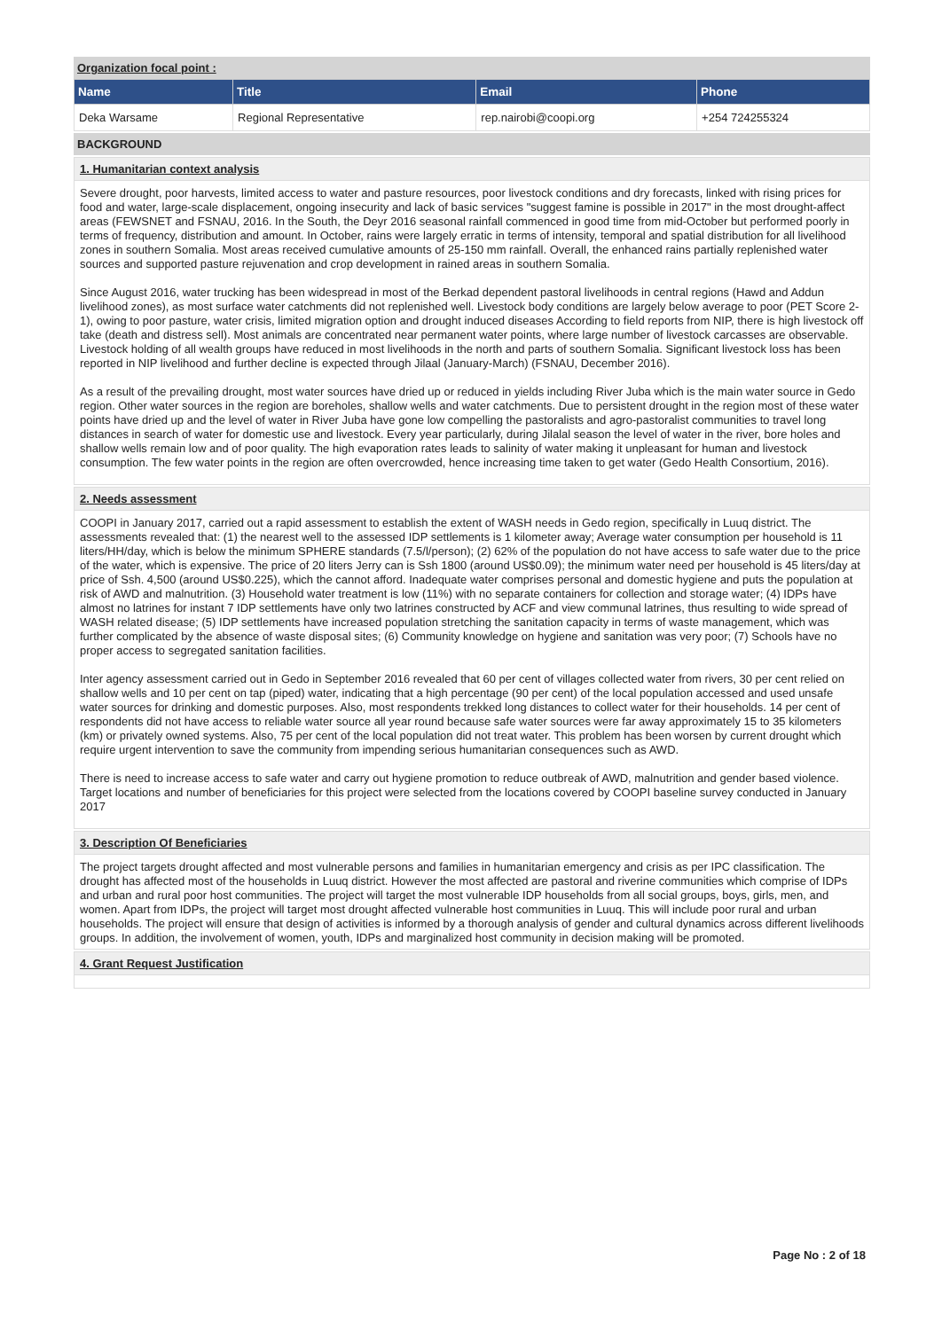Organization focal point :
| Name | Title | Email | Phone |
| --- | --- | --- | --- |
| Deka Warsame | Regional Representative | rep.nairobi@coopi.org | +254 724255324 |
BACKGROUND
1. Humanitarian context analysis
Severe drought, poor harvests, limited access to water and pasture resources, poor livestock conditions and dry forecasts, linked with rising prices for food and water, large-scale displacement, ongoing insecurity and lack of basic services "suggest famine is possible in 2017" in the most drought-affect areas (FEWSNET and FSNAU, 2016. In the South, the Deyr 2016 seasonal rainfall commenced in good time from mid-October but performed poorly in terms of frequency, distribution and amount. In October, rains were largely erratic in terms of intensity, temporal and spatial distribution for all livelihood zones in southern Somalia. Most areas received cumulative amounts of 25-150 mm rainfall. Overall, the enhanced rains partially replenished water sources and supported pasture rejuvenation and crop development in rained areas in southern Somalia.
Since August 2016, water trucking has been widespread in most of the Berkad dependent pastoral livelihoods in central regions (Hawd and Addun livelihood zones), as most surface water catchments did not replenished well. Livestock body conditions are largely below average to poor (PET Score 2-1), owing to poor pasture, water crisis, limited migration option and drought induced diseases According to field reports from NIP, there is high livestock off take (death and distress sell). Most animals are concentrated near permanent water points, where large number of livestock carcasses are observable. Livestock holding of all wealth groups have reduced in most livelihoods in the north and parts of southern Somalia. Significant livestock loss has been reported in NIP livelihood and further decline is expected through Jilaal (January-March) (FSNAU, December 2016).
As a result of the prevailing drought, most water sources have dried up or reduced in yields including River Juba which is the main water source in Gedo region. Other water sources in the region are boreholes, shallow wells and water catchments. Due to persistent drought in the region most of these water points have dried up and the level of water in River Juba have gone low compelling the pastoralists and agro-pastoralist communities to travel long distances in search of water for domestic use and livestock. Every year particularly, during Jilalal season the level of water in the river, bore holes and shallow wells remain low and of poor quality. The high evaporation rates leads to salinity of water making it unpleasant for human and livestock consumption. The few water points in the region are often overcrowded, hence increasing time taken to get water (Gedo Health Consortium, 2016).
2. Needs assessment
COOPI in January 2017, carried out a rapid assessment to establish the extent of WASH needs in Gedo region, specifically in Luuq district. The assessments revealed that: (1) the nearest well to the assessed IDP settlements is 1 kilometer away; Average water consumption per household is 11 liters/HH/day, which is below the minimum SPHERE standards (7.5/l/person); (2) 62% of the population do not have access to safe water due to the price of the water, which is expensive. The price of 20 liters Jerry can is Ssh 1800 (around US$0.09); the minimum water need per household is 45 liters/day at price of Ssh. 4,500 (around US$0.225), which the cannot afford. Inadequate water comprises personal and domestic hygiene and puts the population at risk of AWD and malnutrition. (3) Household water treatment is low (11%) with no separate containers for collection and storage water; (4) IDPs have almost no latrines for instant 7 IDP settlements have only two latrines constructed by ACF and view communal latrines, thus resulting to wide spread of WASH related disease; (5) IDP settlements have increased population stretching the sanitation capacity in terms of waste management, which was further complicated by the absence of waste disposal sites; (6) Community knowledge on hygiene and sanitation was very poor; (7) Schools have no proper access to segregated sanitation facilities.
Inter agency assessment carried out in Gedo in September 2016 revealed that 60 per cent of villages collected water from rivers, 30 per cent relied on shallow wells and 10 per cent on tap (piped) water, indicating that a high percentage (90 per cent) of the local population accessed and used unsafe water sources for drinking and domestic purposes. Also, most respondents trekked long distances to collect water for their households. 14 per cent of respondents did not have access to reliable water source all year round because safe water sources were far away approximately 15 to 35 kilometers (km) or privately owned systems. Also, 75 per cent of the local population did not treat water. This problem has been worsen by current drought which require urgent intervention to save the community from impending serious humanitarian consequences such as AWD.
There is need to increase access to safe water and carry out hygiene promotion to reduce outbreak of AWD, malnutrition and gender based violence. Target locations and number of beneficiaries for this project were selected from the locations covered by COOPI baseline survey conducted in January 2017
3. Description Of Beneficiaries
The project targets drought affected and most vulnerable persons and families in humanitarian emergency and crisis as per IPC classification. The drought has affected most of the households in Luuq district. However the most affected are pastoral and riverine communities which comprise of IDPs and urban and rural poor host communities. The project will target the most vulnerable IDP households from all social groups, boys, girls, men, and women. Apart from IDPs, the project will target most drought affected vulnerable host communities in Luuq. This will include poor rural and urban households. The project will ensure that design of activities is informed by a thorough analysis of gender and cultural dynamics across different livelihoods groups. In addition, the involvement of women, youth, IDPs and marginalized host community in decision making will be promoted.
4. Grant Request Justification
Page No : 2 of 18